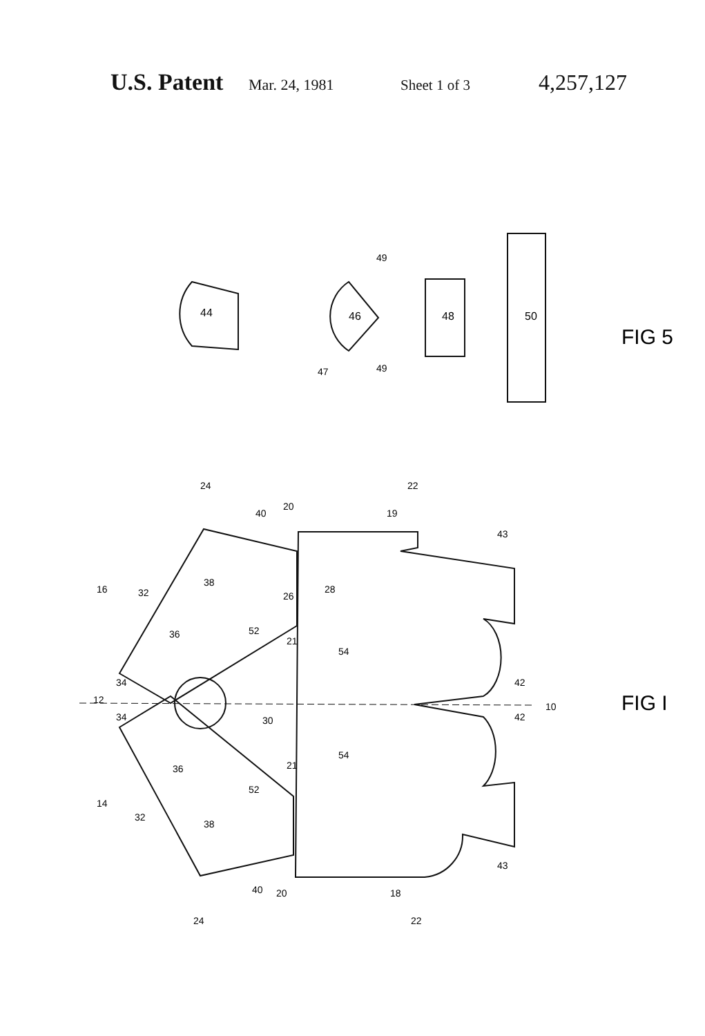U.S. Patent Mar. 24, 1981 Sheet 1 of 3 4,257,127
44
46
48
50
FIG 5
FIG I
12
16
14
24
22
24
22
10
30
26
28
19
18
43
43
42
42
54
54
52
52
40
40
20
20
21
21
32
32
36
36
38
38
34
34
49
49
47